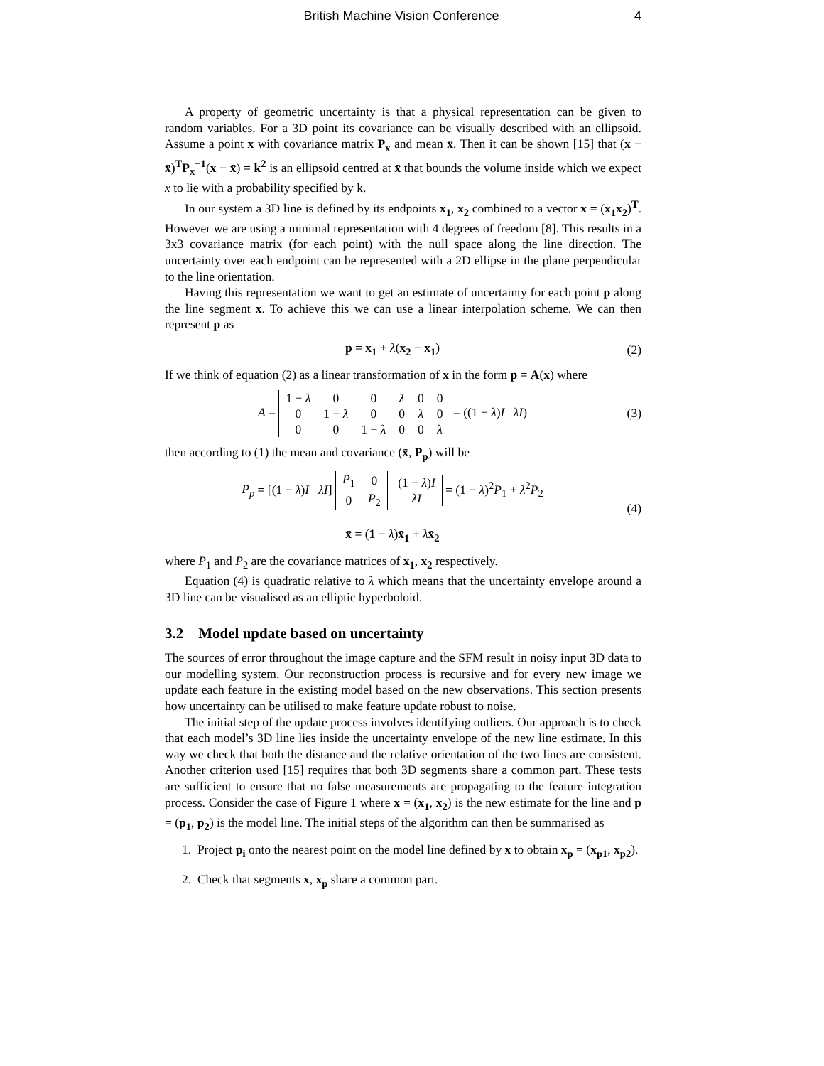British Machine Vision Conference
4
A property of geometric uncertainty is that a physical representation can be given to random variables. For a 3D point its covariance can be visually described with an ellipsoid. Assume a point x with covariance matrix P<sub>x</sub> and mean x̄. Then it can be shown [15] that (x − x̄)<sup>T</sup>P<sub>x</sub><sup>−1</sup>(x − x̄) = k<sup>2</sup> is an ellipsoid centred at x̄ that bounds the volume inside which we expect x to lie with a probability specified by k.
In our system a 3D line is defined by its endpoints x<sub>1</sub>, x<sub>2</sub> combined to a vector x = (x<sub>1</sub>x<sub>2</sub>)<sup>T</sup>. However we are using a minimal representation with 4 degrees of freedom [8]. This results in a 3x3 covariance matrix (for each point) with the null space along the line direction. The uncertainty over each endpoint can be represented with a 2D ellipse in the plane perpendicular to the line orientation.
Having this representation we want to get an estimate of uncertainty for each point p along the line segment x. To achieve this we can use a linear interpolation scheme. We can then represent p as
p = x<sub>1</sub> + λ(x<sub>2</sub> − x<sub>1</sub>)
(2)
If we think of equation (2) as a linear transformation of x in the form p = A(x) where
A =
| 1 − λ | 0 | 0 | λ | 0 | 0 |
| 0 | 1 − λ | 0 | 0 | λ | 0 |
| 0 | 0 | 1 − λ | 0 | 0 | λ |
= ((1 − λ)I | λI)
(3)
then according to (1) the mean and covariance (x̄, P<sub>p</sub>) will be
P<sub>p</sub> = [(1 − λ)I λI]
| P<sub>1</sub> | 0 |
| 0 | P<sub>2</sub> |
| (1 − λ ) I |
| λI |
= (1 − λ)<sup>2</sup>P<sub>1</sub> + λ<sup>2</sup>P<sub>2</sub>
x̄ = (1 − λ)x̄<sub>1</sub> + λx̄<sub>2</sub>
(4)
where P<sub>1</sub> and P<sub>2</sub> are the covariance matrices of x<sub>1</sub>, x<sub>2</sub> respectively.
Equation (4) is quadratic relative to λ which means that the uncertainty envelope around a 3D line can be visualised as an elliptic hyperboloid.
3.2 Model update based on uncertainty
The sources of error throughout the image capture and the SFM result in noisy input 3D data to our modelling system. Our reconstruction process is recursive and for every new image we update each feature in the existing model based on the new observations. This section presents how uncertainty can be utilised to make feature update robust to noise.
The initial step of the update process involves identifying outliers. Our approach is to check that each model’s 3D line lies inside the uncertainty envelope of the new line estimate. In this way we check that both the distance and the relative orientation of the two lines are consistent. Another criterion used [15] requires that both 3D segments share a common part. These tests are sufficient to ensure that no false measurements are propagating to the feature integration process. Consider the case of Figure 1 where x = (x<sub>1</sub>, x<sub>2</sub>) is the new estimate for the line and p = (p<sub>1</sub>, p<sub>2</sub>) is the model line. The initial steps of the algorithm can then be summarised as
1. Project p<sub>i</sub> onto the nearest point on the model line defined by x to obtain x<sub>p</sub> = (x<sub>p1</sub>, x<sub>p2</sub>).
2. Check that segments x, x<sub>p</sub> share a common part.